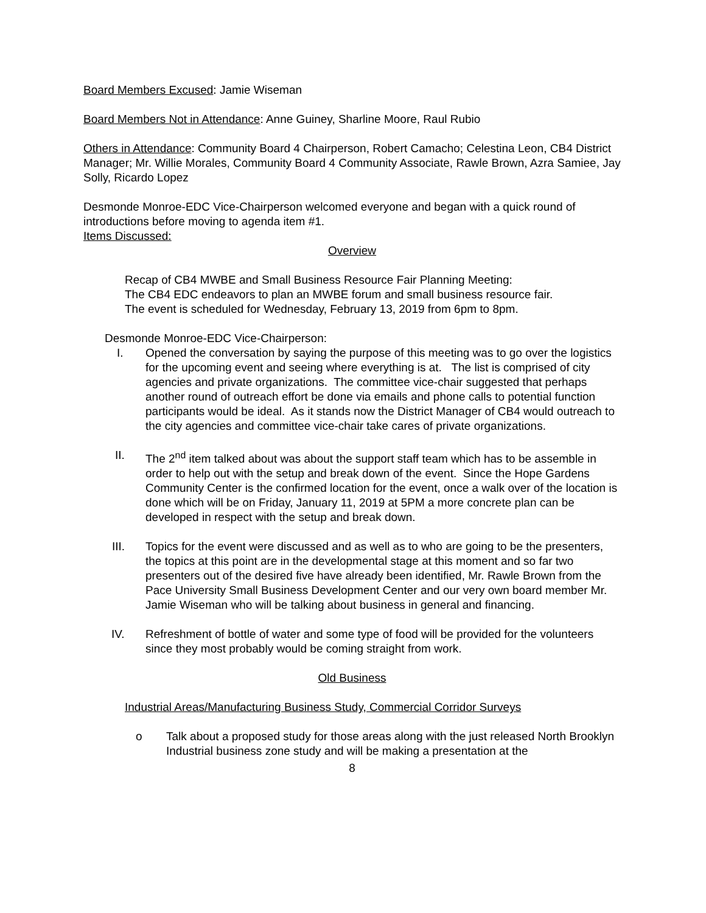Board Members Excused: Jamie Wiseman
Board Members Not in Attendance: Anne Guiney, Sharline Moore, Raul Rubio
Others in Attendance: Community Board 4 Chairperson, Robert Camacho; Celestina Leon, CB4 District Manager; Mr. Willie Morales, Community Board 4 Community Associate, Rawle Brown, Azra Samiee, Jay Solly, Ricardo Lopez
Desmonde Monroe-EDC Vice-Chairperson welcomed everyone and began with a quick round of introductions before moving to agenda item #1.
Items Discussed:
Overview
Recap of CB4 MWBE and Small Business Resource Fair Planning Meeting:
The CB4 EDC endeavors to plan an MWBE forum and small business resource fair.
The event is scheduled for Wednesday, February 13, 2019 from 6pm to 8pm.
Desmonde Monroe-EDC Vice-Chairperson:
I. Opened the conversation by saying the purpose of this meeting was to go over the logistics for the upcoming event and seeing where everything is at. The list is comprised of city agencies and private organizations. The committee vice-chair suggested that perhaps another round of outreach effort be done via emails and phone calls to potential function participants would be ideal. As it stands now the District Manager of CB4 would outreach to the city agencies and committee vice-chair take cares of private organizations.
II. The 2<sup>nd</sup> item talked about was about the support staff team which has to be assemble in order to help out with the setup and break down of the event. Since the Hope Gardens Community Center is the confirmed location for the event, once a walk over of the location is done which will be on Friday, January 11, 2019 at 5PM a more concrete plan can be developed in respect with the setup and break down.
III. Topics for the event were discussed and as well as to who are going to be the presenters, the topics at this point are in the developmental stage at this moment and so far two presenters out of the desired five have already been identified, Mr. Rawle Brown from the Pace University Small Business Development Center and our very own board member Mr. Jamie Wiseman who will be talking about business in general and financing.
IV. Refreshment of bottle of water and some type of food will be provided for the volunteers since they most probably would be coming straight from work.
Old Business
Industrial Areas/Manufacturing Business Study, Commercial Corridor Surveys
o Talk about a proposed study for those areas along with the just released North Brooklyn Industrial business zone study and will be making a presentation at the
8